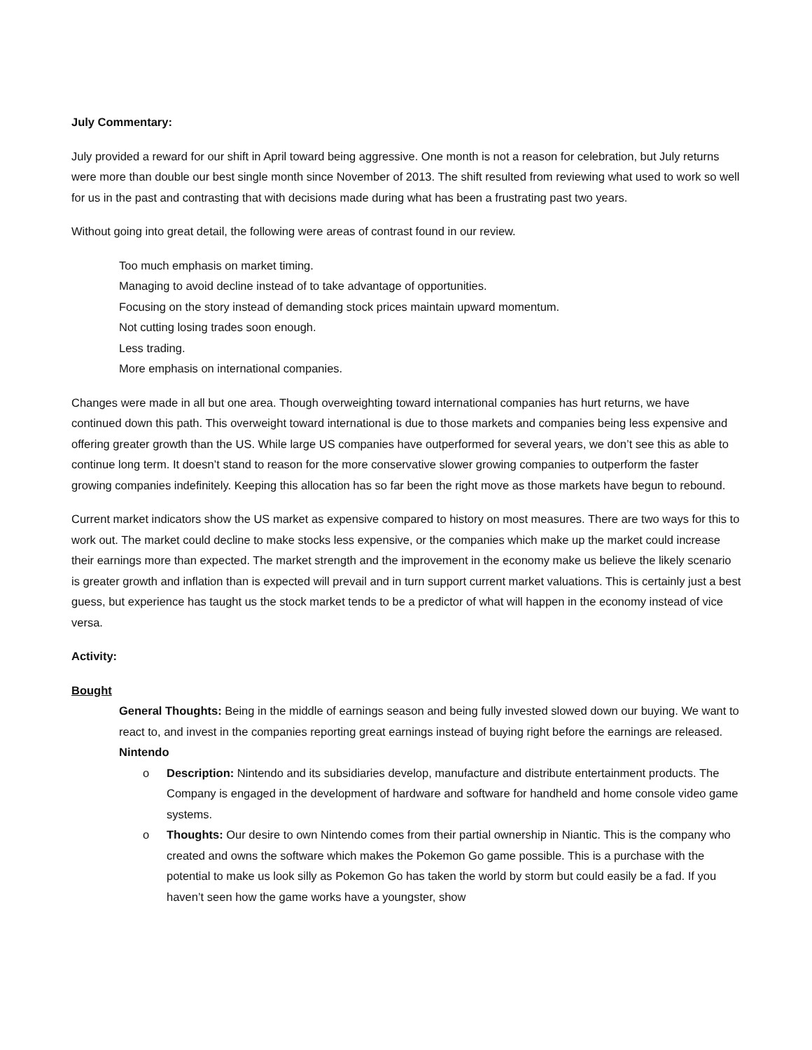July Commentary:
July provided a reward for our shift in April toward being aggressive. One month is not a reason for celebration, but July returns were more than double our best single month since November of 2013. The shift resulted from reviewing what used to work so well for us in the past and contrasting that with decisions made during what has been a frustrating past two years.
Without going into great detail, the following were areas of contrast found in our review.
Too much emphasis on market timing.
Managing to avoid decline instead of to take advantage of opportunities.
Focusing on the story instead of demanding stock prices maintain upward momentum.
Not cutting losing trades soon enough.
Less trading.
More emphasis on international companies.
Changes were made in all but one area. Though overweighting toward international companies has hurt returns, we have continued down this path. This overweight toward international is due to those markets and companies being less expensive and offering greater growth than the US. While large US companies have outperformed for several years, we don’t see this as able to continue long term. It doesn’t stand to reason for the more conservative slower growing companies to outperform the faster growing companies indefinitely. Keeping this allocation has so far been the right move as those markets have begun to rebound.
Current market indicators show the US market as expensive compared to history on most measures. There are two ways for this to work out. The market could decline to make stocks less expensive, or the companies which make up the market could increase their earnings more than expected. The market strength and the improvement in the economy make us believe the likely scenario is greater growth and inflation than is expected will prevail and in turn support current market valuations. This is certainly just a best guess, but experience has taught us the stock market tends to be a predictor of what will happen in the economy instead of vice versa.
Activity:
Bought
General Thoughts: Being in the middle of earnings season and being fully invested slowed down our buying. We want to react to, and invest in the companies reporting great earnings instead of buying right before the earnings are released.
Nintendo
o Description: Nintendo and its subsidiaries develop, manufacture and distribute entertainment products. The Company is engaged in the development of hardware and software for handheld and home console video game systems.
o Thoughts: Our desire to own Nintendo comes from their partial ownership in Niantic. This is the company who created and owns the software which makes the Pokemon Go game possible. This is a purchase with the potential to make us look silly as Pokemon Go has taken the world by storm but could easily be a fad. If you haven’t seen how the game works have a youngster, show